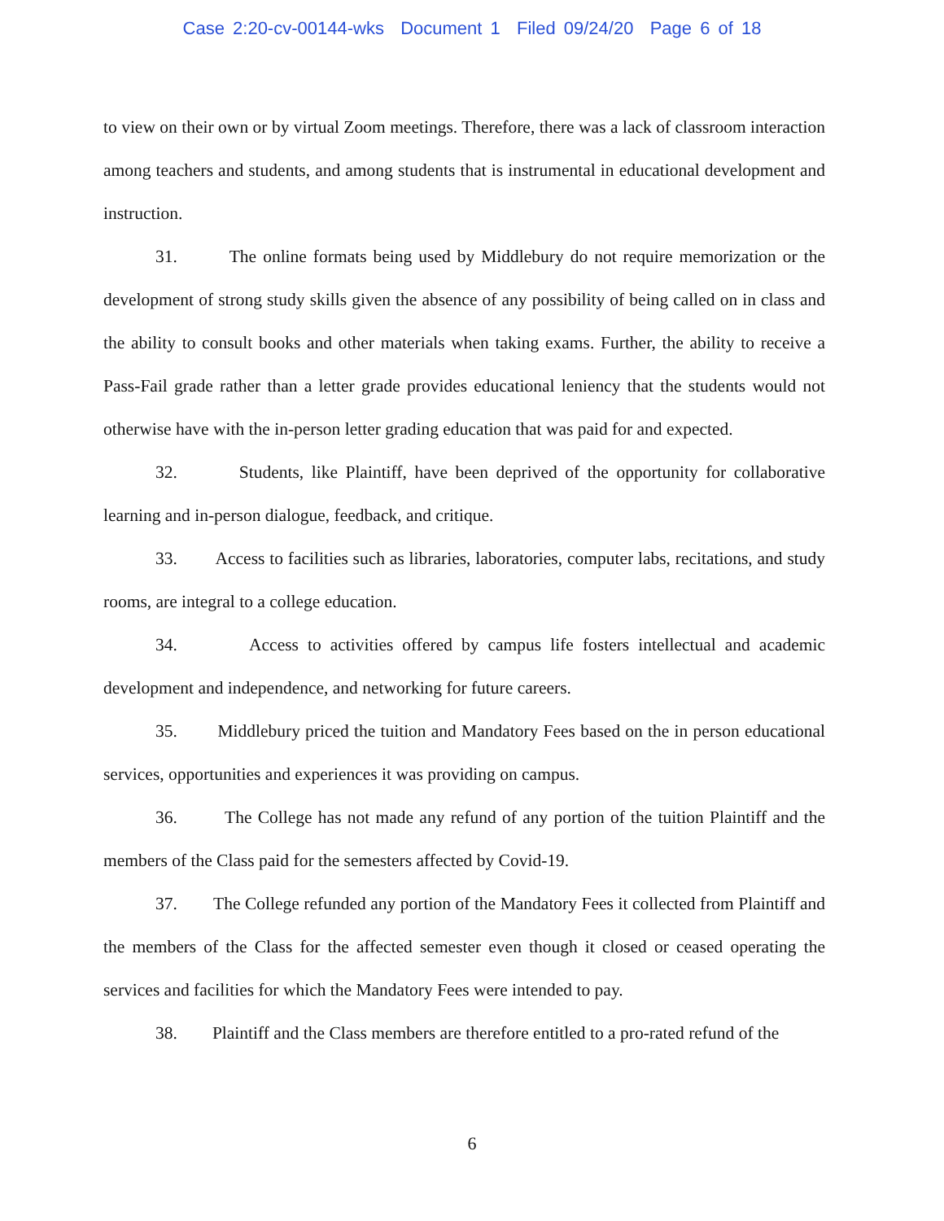Case 2:20-cv-00144-wks Document 1 Filed 09/24/20 Page 6 of 18
to view on their own or by virtual Zoom meetings. Therefore, there was a lack of classroom interaction among teachers and students, and among students that is instrumental in educational development and instruction.
31. The online formats being used by Middlebury do not require memorization or the development of strong study skills given the absence of any possibility of being called on in class and the ability to consult books and other materials when taking exams. Further, the ability to receive a Pass-Fail grade rather than a letter grade provides educational leniency that the students would not otherwise have with the in-person letter grading education that was paid for and expected.
32. Students, like Plaintiff, have been deprived of the opportunity for collaborative learning and in-person dialogue, feedback, and critique.
33. Access to facilities such as libraries, laboratories, computer labs, recitations, and study rooms, are integral to a college education.
34. Access to activities offered by campus life fosters intellectual and academic development and independence, and networking for future careers.
35. Middlebury priced the tuition and Mandatory Fees based on the in person educational services, opportunities and experiences it was providing on campus.
36. The College has not made any refund of any portion of the tuition Plaintiff and the members of the Class paid for the semesters affected by Covid-19.
37. The College refunded any portion of the Mandatory Fees it collected from Plaintiff and the members of the Class for the affected semester even though it closed or ceased operating the services and facilities for which the Mandatory Fees were intended to pay.
38. Plaintiff and the Class members are therefore entitled to a pro-rated refund of the
6